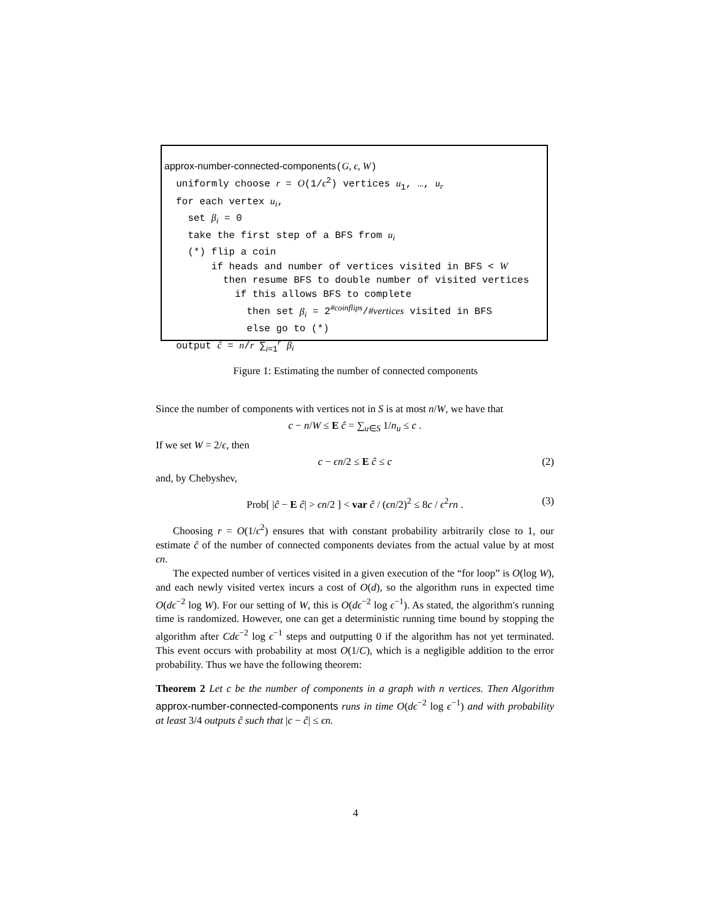approx-number-connected-components(G, ϵ, W) uniformly choose r = O(1/ϵ<sup>2</sup>) vertices u<sub>1</sub>, …, u<sub>r</sub> for each vertex u<sub>i</sub>, set β<sub>i</sub> = 0 take the first step of a BFS from u<sub>i</sub> (*) flip a coin if heads and number of vertices visited in BFS < W then resume BFS to double number of visited vertices if this allows BFS to complete then set β<sub>i</sub> = 2<sup>#coinflips</sup>/#vertices visited in BFS else go to (*) output ĉ = n/r ∑<sub>i=1</sub><sup>r</sup> β<sub>i</sub>
Figure 1: Estimating the number of connected components
Since the number of components with vertices not in S is at most n/W, we have that
c − n/W ≤ E ĉ = ∑<sub>u∈S</sub> 1/n<sub>u</sub> ≤ c .
If we set W = 2/ϵ, then
c − ϵn/2 ≤ E ĉ ≤ c (2)
and, by Chebyshev,
Prob[ |ĉ − E ĉ| > ϵn/2 ] < var ĉ / (ϵn/2)<sup>2</sup> ≤ 8c / ϵ<sup>2</sup>rn . (3)
Choosing r = O(1/ϵ<sup>2</sup>) ensures that with constant probability arbitrarily close to 1, our estimate ĉ of the number of connected components deviates from the actual value by at most ϵn.
The expected number of vertices visited in a given execution of the “for loop” is O(log W), and each newly visited vertex incurs a cost of O(d), so the algorithm runs in expected time O(dϵ<sup>−2</sup> log W). For our setting of W, this is O(dϵ<sup>−2</sup> log ϵ<sup>−1</sup>). As stated, the algorithm's running time is randomized. However, one can get a deterministic running time bound by stopping the algorithm after Cdϵ<sup>−2</sup> log ϵ<sup>−1</sup> steps and outputting 0 if the algorithm has not yet terminated. This event occurs with probability at most O(1/C), which is a negligible addition to the error probability. Thus we have the following theorem:
Theorem 2 Let c be the number of components in a graph with n vertices. Then Algorithm approx-number-connected-components runs in time O(dϵ<sup>−2</sup> log ϵ<sup>−1</sup>) and with probability at least 3/4 outputs ĉ such that |c − ĉ| ≤ ϵn.
4